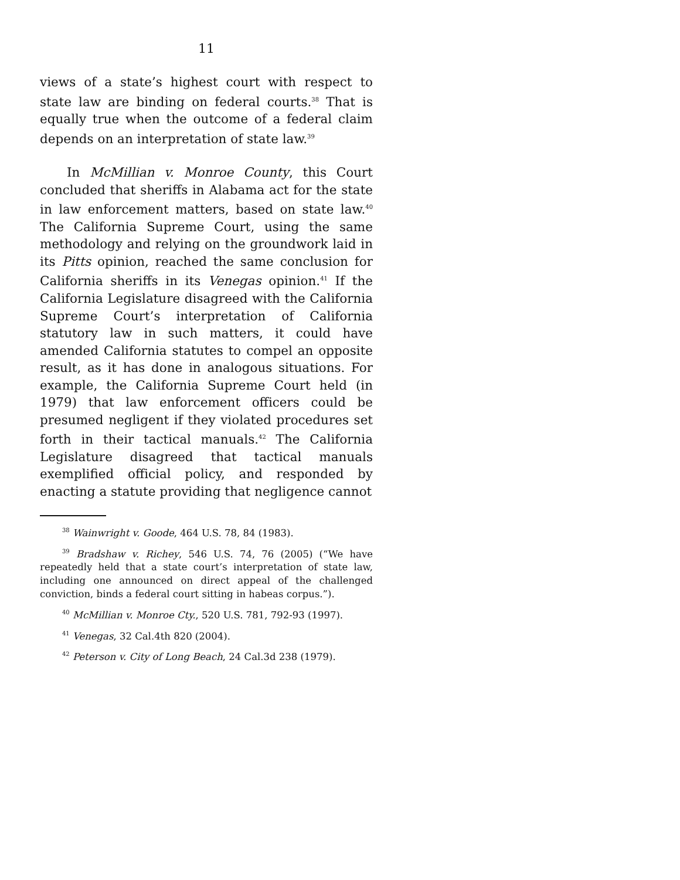11
views of a state’s highest court with respect to state law are binding on federal courts.<sup>38</sup> That is equally true when the outcome of a federal claim depends on an interpretation of state law.<sup>39</sup>
In McMillian v. Monroe County, this Court concluded that sheriffs in Alabama act for the state in law enforcement matters, based on state law.<sup>40</sup> The California Supreme Court, using the same methodology and relying on the groundwork laid in its Pitts opinion, reached the same conclusion for California sheriffs in its Venegas opinion.<sup>41</sup> If the California Legislature disagreed with the California Supreme Court’s interpretation of California statutory law in such matters, it could have amended California statutes to compel an opposite result, as it has done in analogous situations. For example, the California Supreme Court held (in 1979) that law enforcement officers could be presumed negligent if they violated procedures set forth in their tactical manuals.<sup>42</sup> The California Legislature disagreed that tactical manuals exemplified official policy, and responded by enacting a statute providing that negligence cannot
<sup>38</sup> Wainwright v. Goode, 464 U.S. 78, 84 (1983).
<sup>39</sup> Bradshaw v. Richey, 546 U.S. 74, 76 (2005) (“We have repeatedly held that a state court’s interpretation of state law, including one announced on direct appeal of the challenged conviction, binds a federal court sitting in habeas corpus.”).
<sup>40</sup> McMillian v. Monroe Cty., 520 U.S. 781, 792-93 (1997).
<sup>41</sup> Venegas, 32 Cal.4th 820 (2004).
<sup>42</sup> Peterson v. City of Long Beach, 24 Cal.3d 238 (1979).